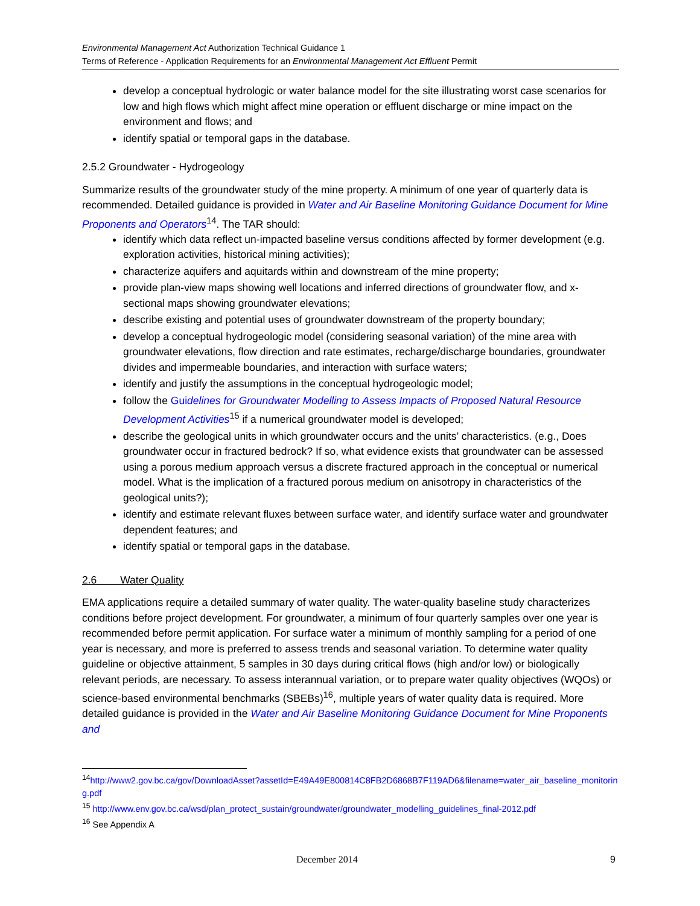Environmental Management Act Authorization Technical Guidance 1
Terms of Reference - Application Requirements for an Environmental Management Act Effluent Permit
develop a conceptual hydrologic or water balance model for the site illustrating worst case scenarios for low and high flows which might affect mine operation or effluent discharge or mine impact on the environment and flows; and
identify spatial or temporal gaps in the database.
2.5.2 Groundwater - Hydrogeology
Summarize results of the groundwater study of the mine property. A minimum of one year of quarterly data is recommended. Detailed guidance is provided in Water and Air Baseline Monitoring Guidance Document for Mine Proponents and Operators<sup>14</sup>. The TAR should:
identify which data reflect un-impacted baseline versus conditions affected by former development (e.g. exploration activities, historical mining activities);
characterize aquifers and aquitards within and downstream of the mine property;
provide plan-view maps showing well locations and inferred directions of groundwater flow, and x-sectional maps showing groundwater elevations;
describe existing and potential uses of groundwater downstream of the property boundary;
develop a conceptual hydrogeologic model (considering seasonal variation) of the mine area with groundwater elevations, flow direction and rate estimates, recharge/discharge boundaries, groundwater divides and impermeable boundaries, and interaction with surface waters;
identify and justify the assumptions in the conceptual hydrogeologic model;
follow the Guidelines for Groundwater Modelling to Assess Impacts of Proposed Natural Resource Development Activities<sup>15</sup> if a numerical groundwater model is developed;
describe the geological units in which groundwater occurs and the units’ characteristics. (e.g., Does groundwater occur in fractured bedrock? If so, what evidence exists that groundwater can be assessed using a porous medium approach versus a discrete fractured approach in the conceptual or numerical model. What is the implication of a fractured porous medium on anisotropy in characteristics of the geological units?);
identify and estimate relevant fluxes between surface water, and identify surface water and groundwater dependent features; and
identify spatial or temporal gaps in the database.
2.6 Water Quality
EMA applications require a detailed summary of water quality. The water-quality baseline study characterizes conditions before project development. For groundwater, a minimum of four quarterly samples over one year is recommended before permit application. For surface water a minimum of monthly sampling for a period of one year is necessary, and more is preferred to assess trends and seasonal variation. To determine water quality guideline or objective attainment, 5 samples in 30 days during critical flows (high and/or low) or biologically relevant periods, are necessary. To assess interannual variation, or to prepare water quality objectives (WQOs) or science-based environmental benchmarks (SBEBs)<sup>16</sup>, multiple years of water quality data is required. More detailed guidance is provided in the Water and Air Baseline Monitoring Guidance Document for Mine Proponents and
<sup>14</sup> http://www2.gov.bc.ca/gov/DownloadAsset?assetId=E49A49E800814C8FB2D6868B7F119AD6&filename=water_air_baseline_monitoring.pdf
<sup>15</sup> http://www.env.gov.bc.ca/wsd/plan_protect_sustain/groundwater/groundwater_modelling_guidelines_final-2012.pdf
<sup>16</sup> See Appendix A
December 2014 9